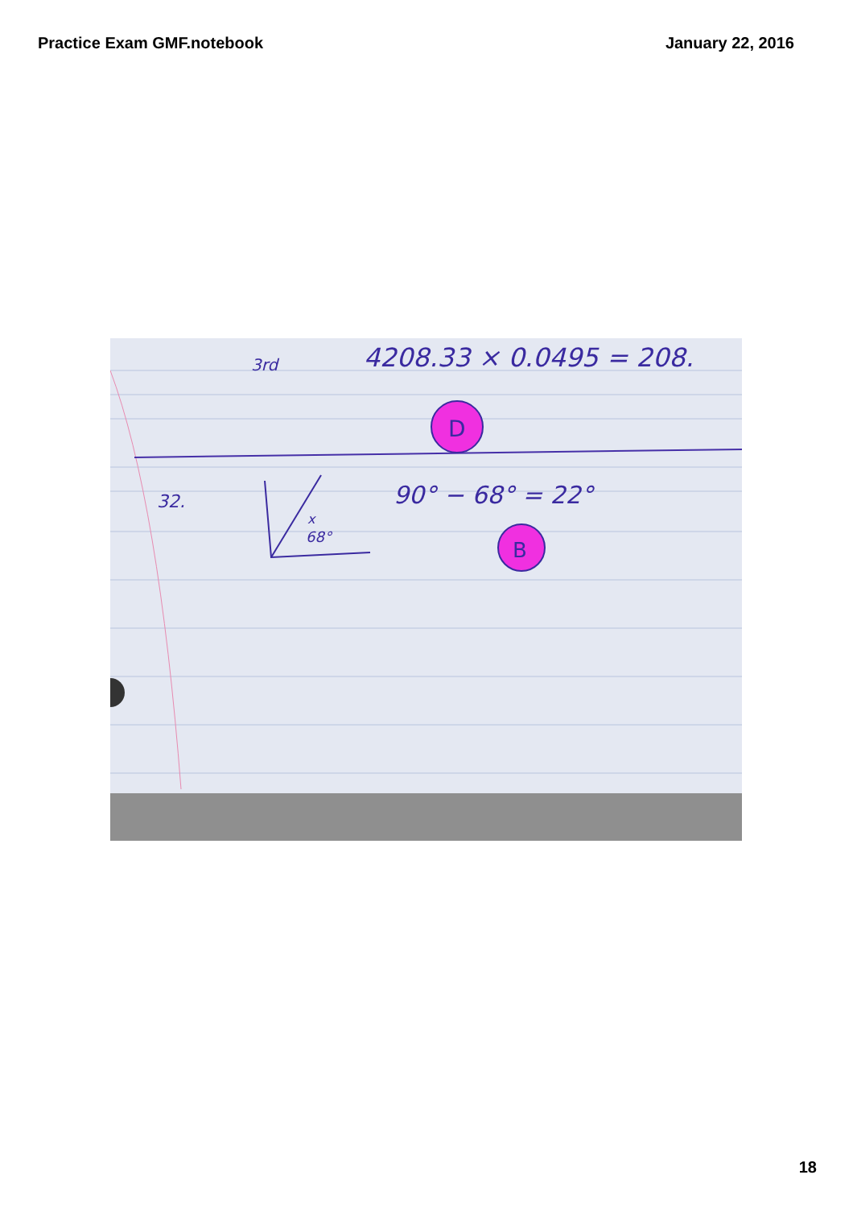Practice Exam GMF.notebook January 22, 2016
3rd
4208.33 × 0.0495 = 208.
32.
90° − 68° = 22°
x
68°
D
B
18